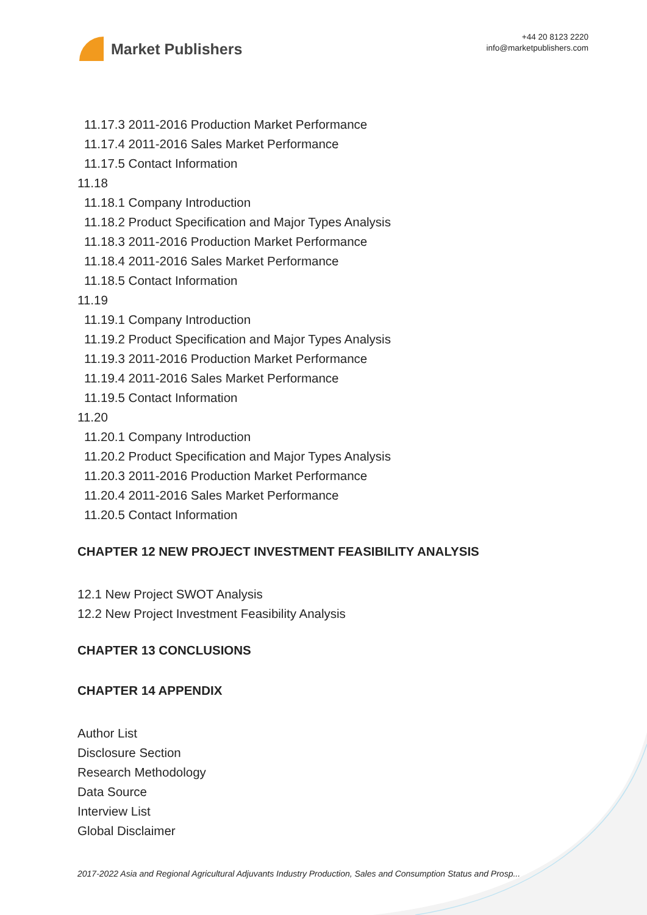Market Publishers
+44 20 8123 2220
info@marketpublishers.com
11.17.3 2011-2016 Production Market Performance
11.17.4 2011-2016 Sales Market Performance
11.17.5 Contact Information
11.18
11.18.1 Company Introduction
11.18.2 Product Specification and Major Types Analysis
11.18.3 2011-2016 Production Market Performance
11.18.4 2011-2016 Sales Market Performance
11.18.5 Contact Information
11.19
11.19.1 Company Introduction
11.19.2 Product Specification and Major Types Analysis
11.19.3 2011-2016 Production Market Performance
11.19.4 2011-2016 Sales Market Performance
11.19.5 Contact Information
11.20
11.20.1 Company Introduction
11.20.2 Product Specification and Major Types Analysis
11.20.3 2011-2016 Production Market Performance
11.20.4 2011-2016 Sales Market Performance
11.20.5 Contact Information
CHAPTER 12 NEW PROJECT INVESTMENT FEASIBILITY ANALYSIS
12.1 New Project SWOT Analysis
12.2 New Project Investment Feasibility Analysis
CHAPTER 13 CONCLUSIONS
CHAPTER 14 APPENDIX
Author List
Disclosure Section
Research Methodology
Data Source
Interview List
Global Disclaimer
2017-2022 Asia and Regional Agricultural Adjuvants Industry Production, Sales and Consumption Status and Prosp...